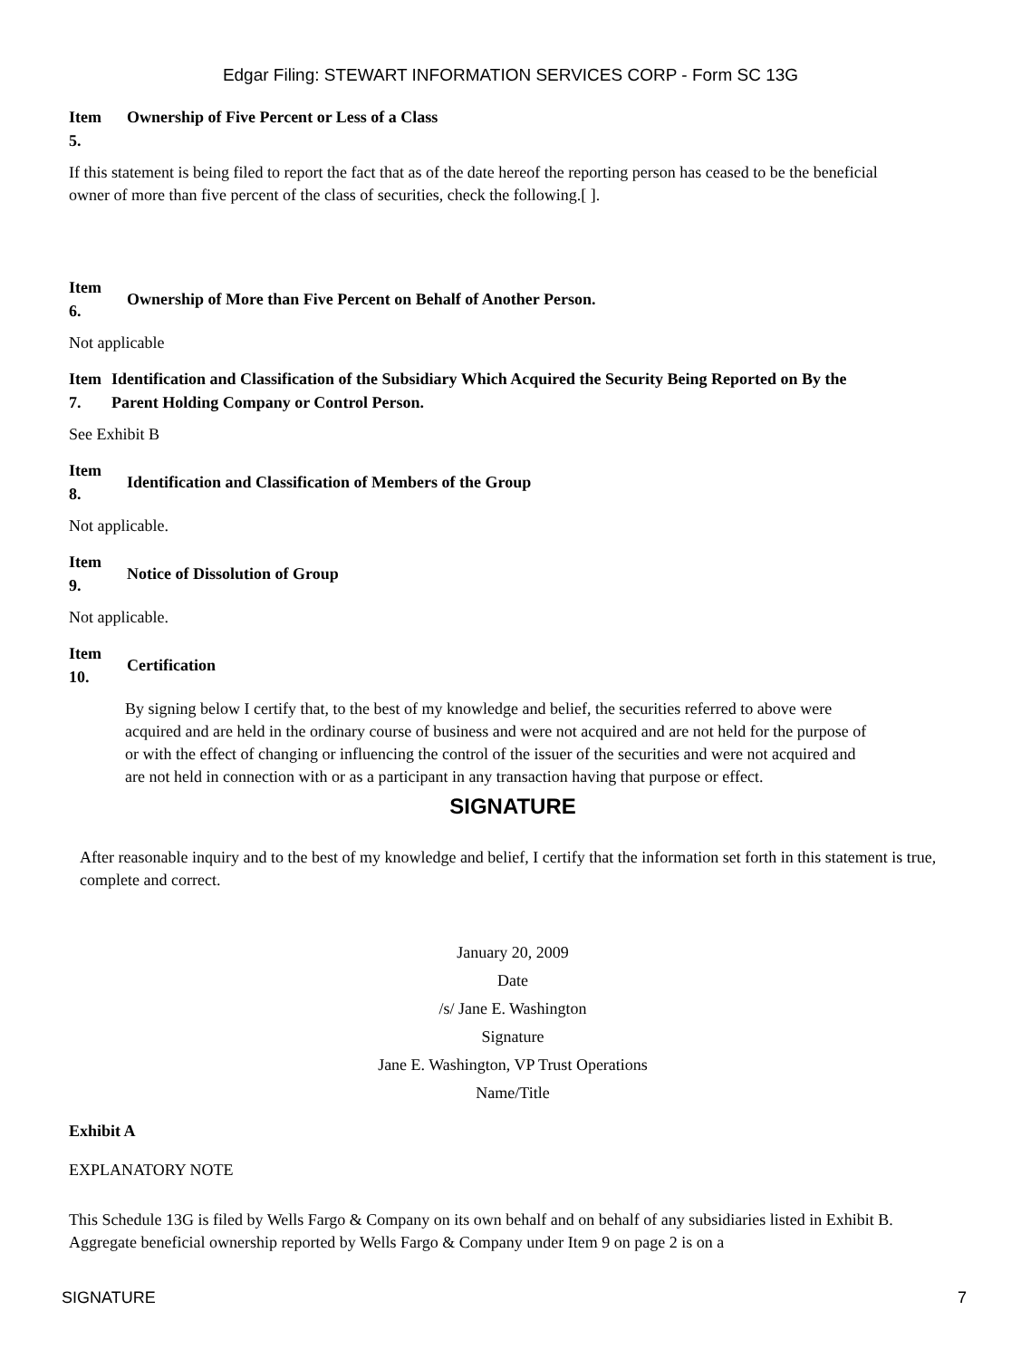Edgar Filing: STEWART INFORMATION SERVICES CORP - Form SC 13G
Item
5.
Ownership of Five Percent or Less of a Class
If this statement is being filed to report the fact that as of the date hereof the reporting person has ceased to be the beneficial owner of more than five percent of the class of securities, check the following.[ ].
Item
6.
Ownership of More than Five Percent on Behalf of Another Person.
Not applicable
Item
7.
Identification and Classification of the Subsidiary Which Acquired the Security Being Reported on By the Parent Holding Company or Control Person.
See Exhibit B
Item
8.
Identification and Classification of Members of the Group
Not applicable.
Item
9.
Notice of Dissolution of Group
Not applicable.
Item
10.
Certification
By signing below I certify that, to the best of my knowledge and belief, the securities referred to above were acquired and are held in the ordinary course of business and were not acquired and are not held for the purpose of or with the effect of changing or influencing the control of the issuer of the securities and were not acquired and are not held in connection with or as a participant in any transaction having that purpose or effect.
SIGNATURE
After reasonable inquiry and to the best of my knowledge and belief, I certify that the information set forth in this statement is true, complete and correct.
January 20, 2009
Date
/s/ Jane E. Washington
Signature
Jane E. Washington, VP Trust Operations
Name/Title
Exhibit A
EXPLANATORY NOTE
This Schedule 13G is filed by Wells Fargo & Company on its own behalf and on behalf of any subsidiaries listed in Exhibit B. Aggregate beneficial ownership reported by Wells Fargo & Company under Item 9 on page 2 is on a
SIGNATURE 7